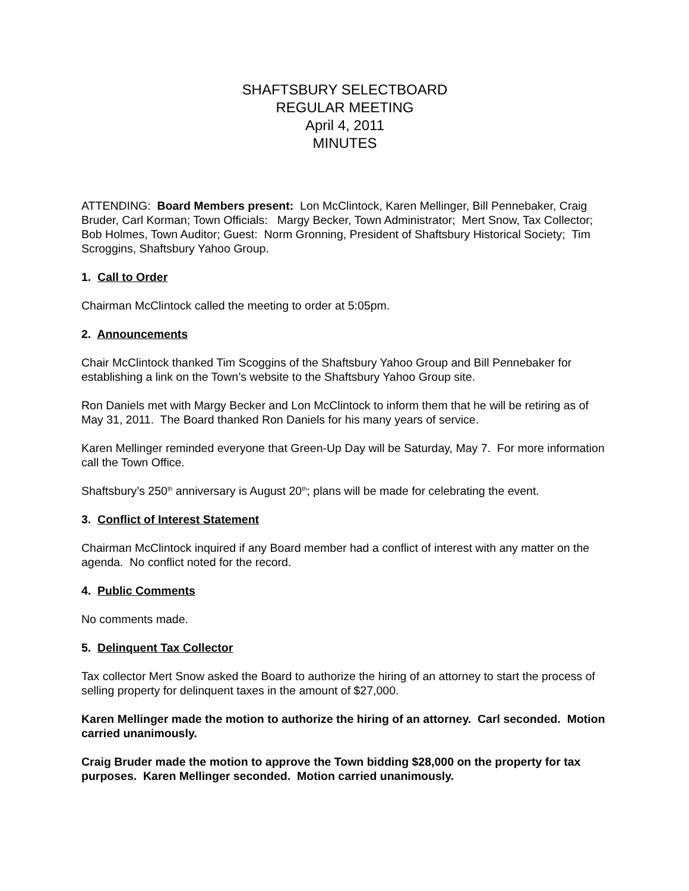SHAFTSBURY SELECTBOARD
REGULAR MEETING
April 4, 2011
MINUTES
ATTENDING: Board Members present: Lon McClintock, Karen Mellinger, Bill Pennebaker, Craig Bruder, Carl Korman; Town Officials: Margy Becker, Town Administrator; Mert Snow, Tax Collector; Bob Holmes, Town Auditor; Guest: Norm Gronning, President of Shaftsbury Historical Society; Tim Scroggins, Shaftsbury Yahoo Group.
1. Call to Order
Chairman McClintock called the meeting to order at 5:05pm.
2. Announcements
Chair McClintock thanked Tim Scoggins of the Shaftsbury Yahoo Group and Bill Pennebaker for establishing a link on the Town’s website to the Shaftsbury Yahoo Group site.
Ron Daniels met with Margy Becker and Lon McClintock to inform them that he will be retiring as of May 31, 2011. The Board thanked Ron Daniels for his many years of service.
Karen Mellinger reminded everyone that Green-Up Day will be Saturday, May 7. For more information call the Town Office.
Shaftsbury’s 250<sup>th</sup> anniversary is August 20<sup>th</sup>; plans will be made for celebrating the event.
3. Conflict of Interest Statement
Chairman McClintock inquired if any Board member had a conflict of interest with any matter on the agenda. No conflict noted for the record.
4. Public Comments
No comments made.
5. Delinquent Tax Collector
Tax collector Mert Snow asked the Board to authorize the hiring of an attorney to start the process of selling property for delinquent taxes in the amount of $27,000.
Karen Mellinger made the motion to authorize the hiring of an attorney. Carl seconded. Motion carried unanimously.
Craig Bruder made the motion to approve the Town bidding $28,000 on the property for tax purposes. Karen Mellinger seconded. Motion carried unanimously.